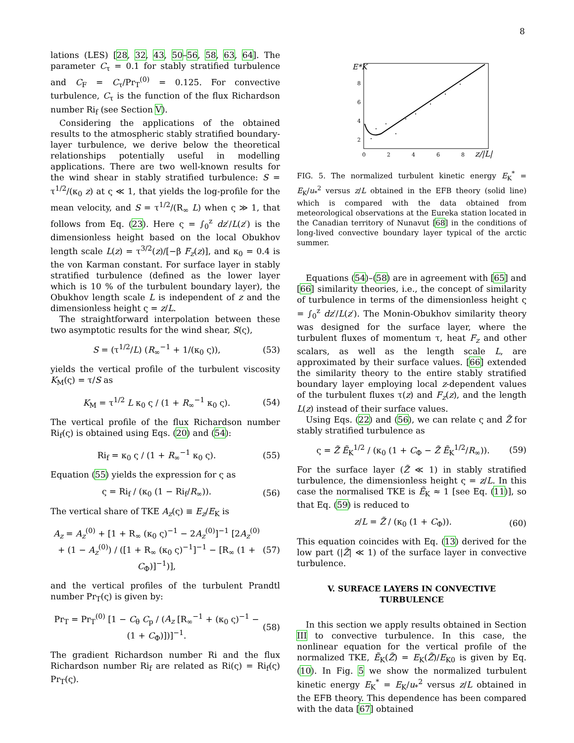8
lations (LES) [28, 32, 43, 50–56, 58, 63, 64]. The parameter C<sub>τ</sub> = 0.1 for stably stratified turbulence and C<sub>F</sub> = C<sub>τ</sub>/Pr<sub>T</sub><sup>(0)</sup> = 0.125. For convective turbulence, C<sub>τ</sub> is the function of the flux Richardson number Ri<sub>f</sub> (see Section V).
Considering the applications of the obtained results to the atmospheric stably stratified boundary-layer turbulence, we derive below the theoretical relationships potentially useful in modelling applications. There are two well-known results for the wind shear in stably stratified turbulence: S = τ<sup>1/2</sup>/(κ<sub>0</sub> z) at ς ≪ 1, that yields the log-profile for the mean velocity, and S = τ<sup>1/2</sup>/(R<sub>∞</sub> L) when ς ≫ 1, that follows from Eq. (23). Here ς = ∫<sub>0</sub><sup>z</sup> dz′/L(z′) is the dimensionless height based on the local Obukhov length scale L(z) = τ<sup>3/2</sup>(z)/[−β F<sub>z</sub>(z)], and κ<sub>0</sub> = 0.4 is the von Karman constant. For surface layer in stably stratified turbulence (defined as the lower layer which is 10 % of the turbulent boundary layer), the Obukhov length scale L is independent of z and the dimensionless height ς = z/L.
The straightforward interpolation between these two asymptotic results for the wind shear, S(ς),
S = (τ<sup>1/2</sup>/L) (R<sub>∞</sub><sup>−1</sup> + 1/(κ<sub>0</sub> ς)), (53)
yields the vertical profile of the turbulent viscosity K<sub>M</sub>(ς) = τ/S as
K<sub>M</sub> = τ<sup>1/2</sup> L κ<sub>0</sub> ς / (1 + R<sub>∞</sub><sup>−1</sup> κ<sub>0</sub> ς). (54)
The vertical profile of the flux Richardson number Ri<sub>f</sub>(ς) is obtained using Eqs. (20) and (54):
Ri<sub>f</sub> = κ<sub>0</sub> ς / (1 + R<sub>∞</sub><sup>−1</sup> κ<sub>0</sub> ς). (55)
Equation (55) yields the expression for ς as
ς = Ri<sub>f</sub> / (κ<sub>0</sub> (1 − Ri<sub>f</sub>/R<sub>∞</sub>)). (56)
The vertical share of TKE A<sub>z</sub>(ς) ≡ E<sub>z</sub>/E<sub>K</sub> is
A<sub>z</sub> = A<sub>z</sub><sup>(0)</sup> + [1 + R<sub>∞</sub> (κ<sub>0</sub> ς)<sup>−1</sup> − 2A<sub>z</sub><sup>(0)</sup>]<sup>−1</sup> [2A<sub>z</sub><sup>(0)</sup> + (1 − A<sub>z</sub><sup>(0)</sup>) / ([1 + R<sub>∞</sub> (κ<sub>0</sub> ς)<sup>−1</sup>]<sup>−1</sup> − [R<sub>∞</sub> (1 + C<sub>Φ</sub>)]<sup>−1</sup>)], (57)
and the vertical profiles of the turbulent Prandtl number Pr<sub>T</sub>(ς) is given by:
Pr<sub>T</sub> = Pr<sub>T</sub><sup>(0)</sup> [1 − C<sub>θ</sub> C<sub>p</sub> / (A<sub>z</sub> [R<sub>∞</sub><sup>−1</sup> + (κ<sub>0</sub> ς)<sup>−1</sup> − (1 + C<sub>Φ</sub>)])]<sup>−1</sup>. (58)
The gradient Richardson number Ri and the flux Richardson number Ri<sub>f</sub> are related as Ri(ς) = Ri<sub>f</sub>(ς) Pr<sub>T</sub>(ς).
E*K
8
6
4
2
0
2
4
6
8
z/|L|
FIG. 5. The normalized turbulent kinetic energy E<sub>K</sub><sup>*</sup> = E<sub>K</sub>/u<sub>*</sub><sup>2</sup> versus z/L obtained in the EFB theory (solid line) which is compared with the data obtained from meteorological observations at the Eureka station located in the Canadian territory of Nunavut [68] in the conditions of long-lived convective boundary layer typical of the arctic summer.
Equations (54)–(58) are in agreement with [65] and [66] similarity theories, i.e., the concept of similarity of turbulence in terms of the dimensionless height ς = ∫<sub>0</sub><sup>z</sup> dz′/L(z′). The Monin-Obukhov similarity theory was designed for the surface layer, where the turbulent fluxes of momentum τ, heat F<sub>z</sub> and other scalars, as well as the length scale L, are approximated by their surface values. [66] extended the similarity theory to the entire stably stratified boundary layer employing local z-dependent values of the turbulent fluxes τ(z) and F<sub>z</sub>(z), and the length L(z) instead of their surface values.
Using Eqs. (22) and (56), we can relate ς and Z̃ for stably stratified turbulence as
ς = Z̃ Ẽ<sub>K</sub><sup>1/2</sup> / (κ<sub>0</sub> (1 + C<sub>Φ</sub> − Z̃ Ẽ<sub>K</sub><sup>1/2</sup>/R<sub>∞</sub>)). (59)
For the surface layer (Z̃ ≪ 1) in stably stratified turbulence, the dimensionless height ς = z/L. In this case the normalised TKE is Ẽ<sub>K</sub> ≈ 1 [see Eq. (11)], so that Eq. (59) is reduced to
z/L = Z̃ / (κ<sub>0</sub> (1 + C<sub>Φ</sub>)). (60)
This equation coincides with Eq. (13) derived for the low part (|Z̃| ≪ 1) of the surface layer in convective turbulence.
V. SURFACE LAYERS IN CONVECTIVE TURBULENCE
In this section we apply results obtained in Section III to convective turbulence. In this case, the nonlinear equation for the vertical profile of the normalized TKE, Ẽ<sub>K</sub>(Z̃) = E<sub>K</sub>(Z̃)/E<sub>K0</sub> is given by Eq. (10). In Fig. 5 we show the normalized turbulent kinetic energy E<sub>K</sub><sup>*</sup> = E<sub>K</sub>/u<sub>*</sub><sup>2</sup> versus z/L obtained in the EFB theory. This dependence has been compared with the data [67] obtained